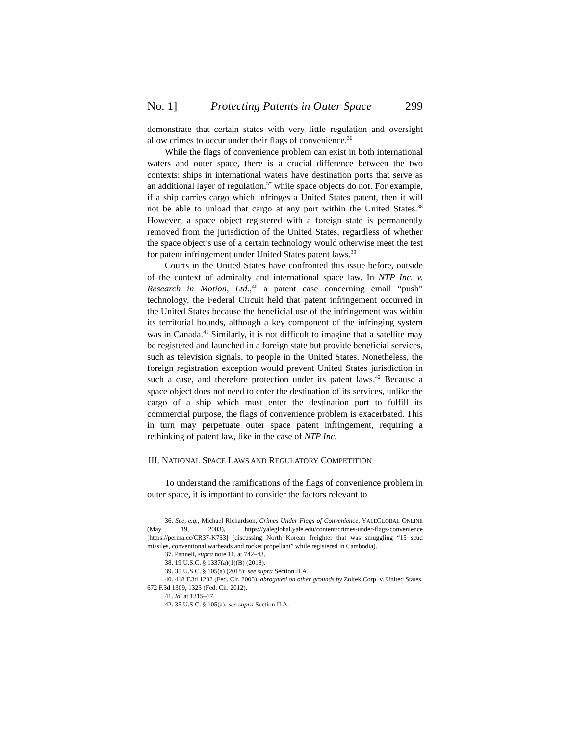No. 1] Protecting Patents in Outer Space 299
demonstrate that certain states with very little regulation and oversight allow crimes to occur under their flags of convenience.<sup>36</sup>
While the flags of convenience problem can exist in both international waters and outer space, there is a crucial difference between the two contexts: ships in international waters have destination ports that serve as an additional layer of regulation,<sup>37</sup> while space objects do not. For example, if a ship carries cargo which infringes a United States patent, then it will not be able to unload that cargo at any port within the United States.<sup>38</sup> However, a space object registered with a foreign state is permanently removed from the jurisdiction of the United States, regardless of whether the space object’s use of a certain technology would otherwise meet the test for patent infringement under United States patent laws.<sup>39</sup>
Courts in the United States have confronted this issue before, outside of the context of admiralty and international space law. In NTP Inc. v. Research in Motion, Ltd.,<sup>40</sup> a patent case concerning email “push” technology, the Federal Circuit held that patent infringement occurred in the United States because the beneficial use of the infringement was within its territorial bounds, although a key component of the infringing system was in Canada.<sup>41</sup> Similarly, it is not difficult to imagine that a satellite may be registered and launched in a foreign state but provide beneficial services, such as television signals, to people in the United States. Nonetheless, the foreign registration exception would prevent United States jurisdiction in such a case, and therefore protection under its patent laws.<sup>42</sup> Because a space object does not need to enter the destination of its services, unlike the cargo of a ship which must enter the destination port to fulfill its commercial purpose, the flags of convenience problem is exacerbated. This in turn may perpetuate outer space patent infringement, requiring a rethinking of patent law, like in the case of NTP Inc.
III. NATIONAL SPACE LAWS AND REGULATORY COMPETITION
To understand the ramifications of the flags of convenience problem in outer space, it is important to consider the factors relevant to
36. See, e.g., Michael Richardson, Crimes Under Flags of Convenience, YALEGLOBAL ONLINE (May 19, 2003), https://yaleglobal.yale.edu/content/crimes-under-flags-convenience [https://perma.cc/CR37-K733] (discussing North Korean freighter that was smuggling “15 scud missiles, conventional warheads and rocket propellant” while registered in Cambodia).
37. Pannell, supra note 11, at 742–43.
38. 19 U.S.C. § 1337(a)(1)(B) (2018).
39. 35 U.S.C. § 105(a) (2018); see supra Section II.A.
40. 418 F.3d 1282 (Fed. Cir. 2005), abrogated on other grounds by Zoltek Corp. v. United States, 672 F.3d 1309, 1323 (Fed. Cir. 2012).
41. Id. at 1315–17.
42. 35 U.S.C. § 105(a); see supra Section II.A.